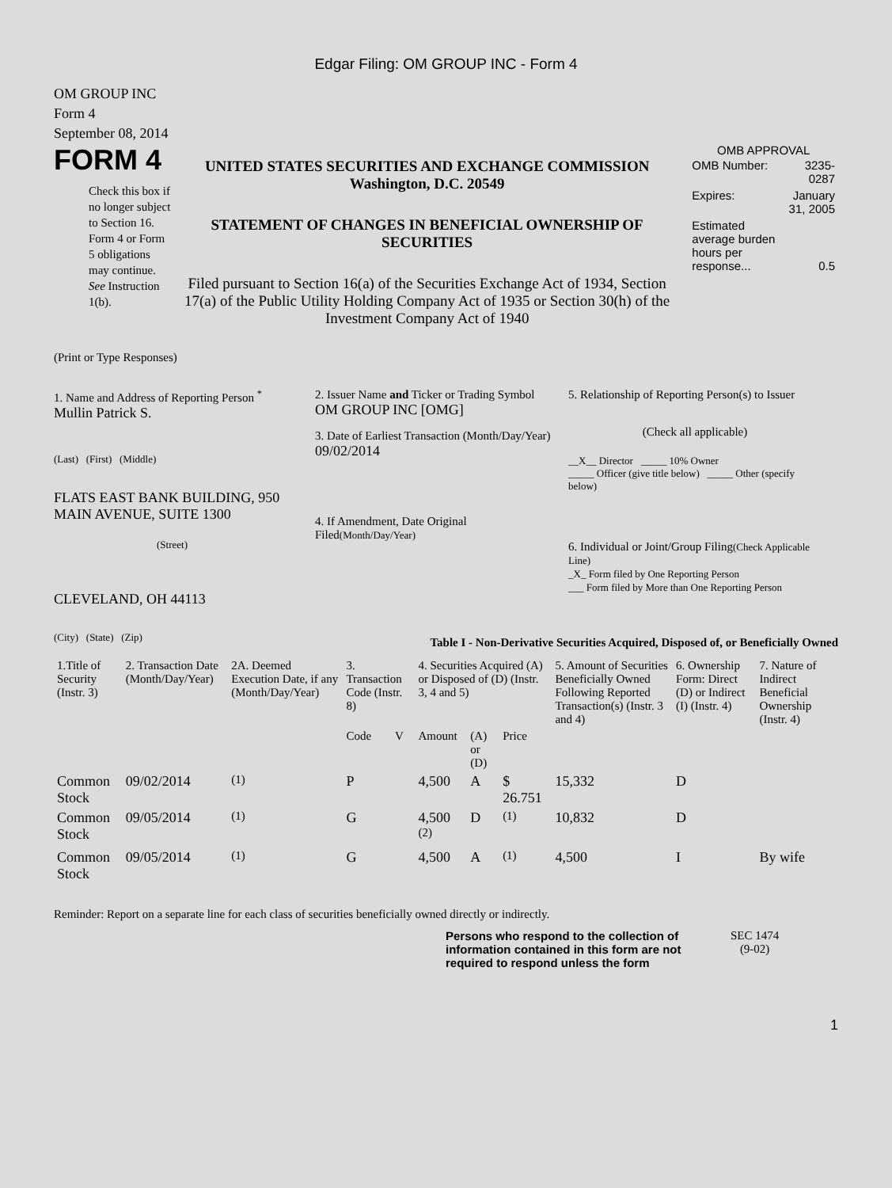Edgar Filing: OM GROUP INC - Form 4
OM GROUP INC
Form 4
September 08, 2014
FORM 4
Check this box if no longer subject to Section 16. Form 4 or Form 5 obligations may continue. See Instruction 1(b).
UNITED STATES SECURITIES AND EXCHANGE COMMISSION
Washington, D.C. 20549
STATEMENT OF CHANGES IN BENEFICIAL OWNERSHIP OF SECURITIES
Filed pursuant to Section 16(a) of the Securities Exchange Act of 1934, Section 17(a) of the Public Utility Holding Company Act of 1935 or Section 30(h) of the Investment Company Act of 1940
OMB APPROVAL
| OMB Number: | 3235-0287 |
| Expires: | January 31, 2005 |
| Estimated average burden hours per response... | 0.5 |
(Print or Type Responses)
1. Name and Address of Reporting Person <sup>*</sup>
Mullin Patrick S.
(Last) (First) (Middle)
FLATS EAST BANK BUILDING, 950 MAIN AVENUE, SUITE 1300
(Street)
CLEVELAND, OH 44113
(City) (State) (Zip)
2. Issuer Name and Ticker or Trading Symbol
OM GROUP INC [OMG]
3. Date of Earliest Transaction (Month/Day/Year)
09/02/2014
4. If Amendment, Date Original Filed(Month/Day/Year)
5. Relationship of Reporting Person(s) to Issuer
(Check all applicable)
__X__ Director _____ 10% Owner
_____ Officer (give title below) _____ Other (specify below)
6. Individual or Joint/Group Filing(Check Applicable Line)
_X_ Form filed by One Reporting Person
___ Form filed by More than One Reporting Person
Table I - Non-Derivative Securities Acquired, Disposed of, or Beneficially Owned
| 1.Title of Security (Instr. 3) | 2. Transaction Date (Month/Day/Year) | 2A. Deemed Execution Date, if any (Month/Day/Year) | 3. Transaction Code (Instr. 8) | | 4. Securities Acquired (A) or Disposed of (D) (Instr. 3, 4 and 5) | | | 5. Amount of Securities Beneficially Owned Following Reported Transaction(s) (Instr. 3 and 4) | 6. Ownership Form: Direct (D) or Indirect (I) (Instr. 4) | 7. Nature of Indirect Beneficial Ownership (Instr. 4) |
| --- | --- | --- | --- | --- | --- | --- | --- | --- | --- | --- |
| | | | Code | V | Amount | (A) or (D) | Price | | | |
| Common Stock | 09/02/2014 | <sup>(1)</sup> | P | | 4,500 | A | $ 26.751 | 15,332 | D | |
| Common Stock | 09/05/2014 | <sup>(1)</sup> | G | | 4,500 <sup>(2)</sup> | D | <sup>(1)</sup> | 10,832 | D | |
| Common Stock | 09/05/2014 | <sup>(1)</sup> | G | | 4,500 | A | <sup>(1)</sup> | 4,500 | I | By wife |
Reminder: Report on a separate line for each class of securities beneficially owned directly or indirectly.
Persons who respond to the collection of information contained in this form are not required to respond unless the form
SEC 1474
(9-02)
1